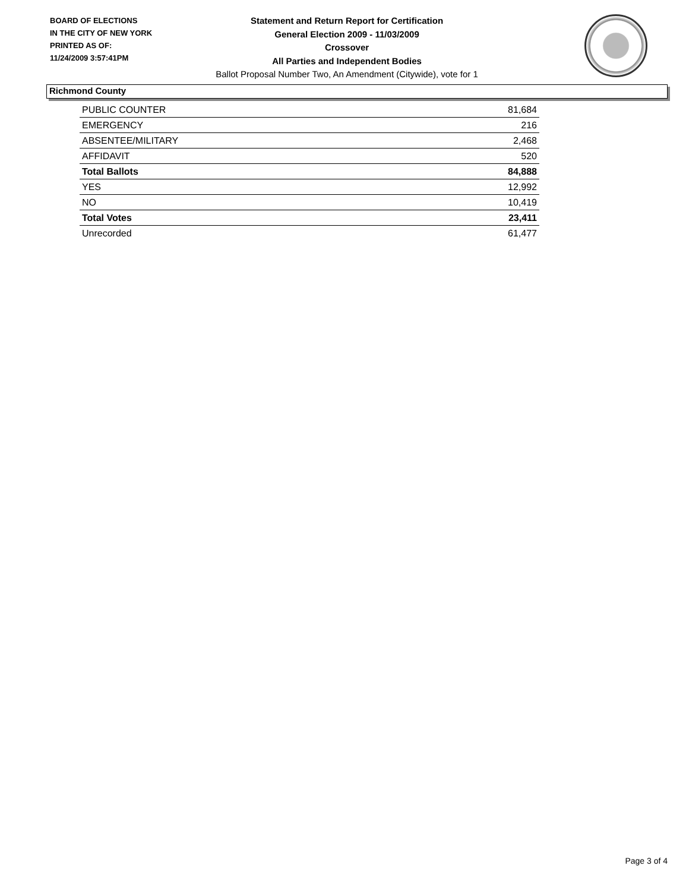BOARD OF ELECTIONS
IN THE CITY OF NEW YORK
PRINTED AS OF:
11/24/2009 3:57:41PM
Statement and Return Report for Certification
General Election 2009 - 11/03/2009
Crossover
All Parties and Independent Bodies
Ballot Proposal Number Two, An Amendment (Citywide), vote for 1
Richmond County
| PUBLIC COUNTER | 81,684 |
| EMERGENCY | 216 |
| ABSENTEE/MILITARY | 2,468 |
| AFFIDAVIT | 520 |
| Total Ballots | 84,888 |
| YES | 12,992 |
| NO | 10,419 |
| Total Votes | 23,411 |
| Unrecorded | 61,477 |
Page 3 of 4